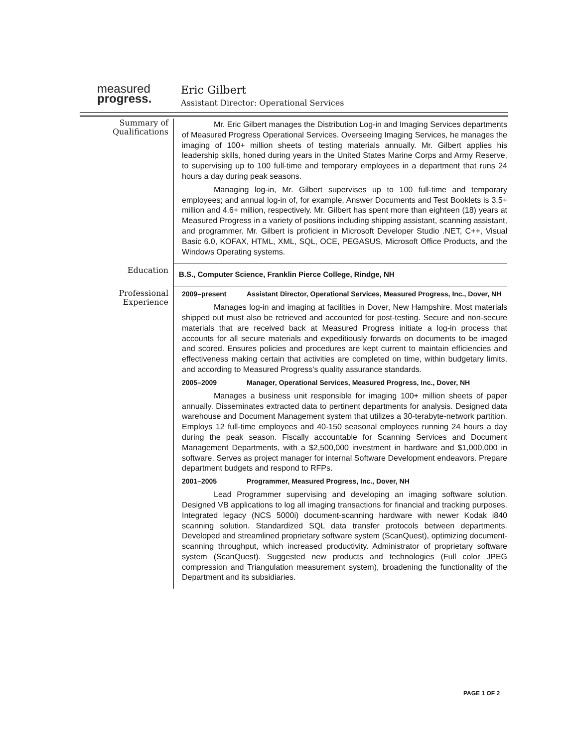measured
progress.
Eric Gilbert
Assistant Director: Operational Services
Summary of Qualifications
Mr. Eric Gilbert manages the Distribution Log-in and Imaging Services departments of Measured Progress Operational Services. Overseeing Imaging Services, he manages the imaging of 100+ million sheets of testing materials annually. Mr. Gilbert applies his leadership skills, honed during years in the United States Marine Corps and Army Reserve, to supervising up to 100 full-time and temporary employees in a department that runs 24 hours a day during peak seasons.
Managing log-in, Mr. Gilbert supervises up to 100 full-time and temporary employees; and annual log-in of, for example, Answer Documents and Test Booklets is 3.5+ million and 4.6+ million, respectively. Mr. Gilbert has spent more than eighteen (18) years at Measured Progress in a variety of positions including shipping assistant, scanning assistant, and programmer. Mr. Gilbert is proficient in Microsoft Developer Studio .NET, C++, Visual Basic 6.0, KOFAX, HTML, XML, SQL, OCE, PEGASUS, Microsoft Office Products, and the Windows Operating systems.
Education
B.S., Computer Science, Franklin Pierce College, Rindge, NH
Professional Experience
2009–present Assistant Director, Operational Services, Measured Progress, Inc., Dover, NH
Manages log-in and imaging at facilities in Dover, New Hampshire. Most materials shipped out must also be retrieved and accounted for post-testing. Secure and non-secure materials that are received back at Measured Progress initiate a log-in process that accounts for all secure materials and expeditiously forwards on documents to be imaged and scored. Ensures policies and procedures are kept current to maintain efficiencies and effectiveness making certain that activities are completed on time, within budgetary limits, and according to Measured Progress's quality assurance standards.
2005–2009 Manager, Operational Services, Measured Progress, Inc., Dover, NH
Manages a business unit responsible for imaging 100+ million sheets of paper annually. Disseminates extracted data to pertinent departments for analysis. Designed data warehouse and Document Management system that utilizes a 30-terabyte-network partition. Employs 12 full-time employees and 40-150 seasonal employees running 24 hours a day during the peak season. Fiscally accountable for Scanning Services and Document Management Departments, with a $2,500,000 investment in hardware and $1,000,000 in software. Serves as project manager for internal Software Development endeavors. Prepare department budgets and respond to RFPs.
2001–2005 Programmer, Measured Progress, Inc., Dover, NH
Lead Programmer supervising and developing an imaging software solution. Designed VB applications to log all imaging transactions for financial and tracking purposes. Integrated legacy (NCS 5000i) document-scanning hardware with newer Kodak i840 scanning solution. Standardized SQL data transfer protocols between departments. Developed and streamlined proprietary software system (ScanQuest), optimizing document-scanning throughput, which increased productivity. Administrator of proprietary software system (ScanQuest). Suggested new products and technologies (Full color JPEG compression and Triangulation measurement system), broadening the functionality of the Department and its subsidiaries.
PAGE 1 OF 2